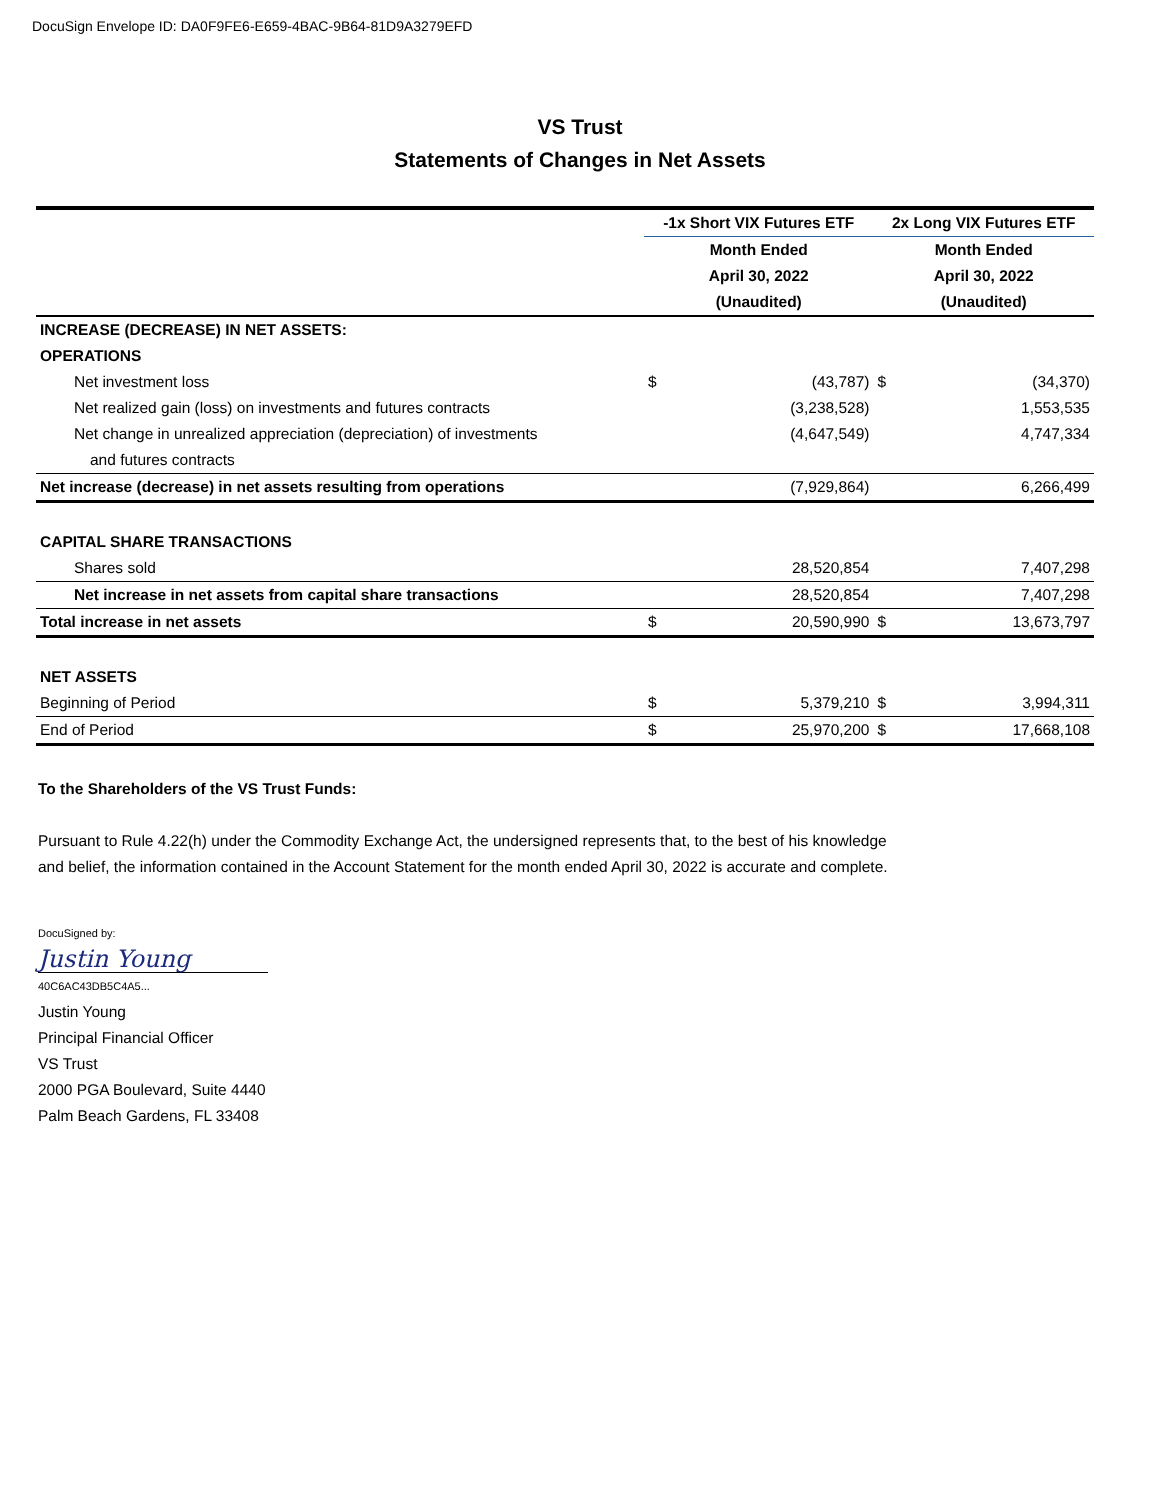DocuSign Envelope ID: DA0F9FE6-E659-4BAC-9B64-81D9A3279EFD
VS Trust
Statements of Changes in Net Assets
| | -1x Short VIX Futures ETF | | 2x Long VIX Futures ETF | |
| --- | --- | --- | --- | --- |
| | Month Ended | | Month Ended | |
| | April 30, 2022 | | April 30, 2022 | |
| | (Unaudited) | | (Unaudited) | |
| INCREASE (DECREASE) IN NET ASSETS: | | | | |
| OPERATIONS | | | | |
| Net investment loss | $ | (43,787) | $ | (34,370) |
| Net realized gain (loss) on investments and futures contracts | | (3,238,528) | | 1,553,535 |
| Net change in unrealized appreciation (depreciation) of investments | | (4,647,549) | | 4,747,334 |
| and futures contracts | | | | |
| Net increase (decrease) in net assets resulting from operations | | (7,929,864) | | 6,266,499 |
| CAPITAL SHARE TRANSACTIONS | | | | |
| Shares sold | | 28,520,854 | | 7,407,298 |
| Net increase in net assets from capital share transactions | | 28,520,854 | | 7,407,298 |
| Total increase in net assets | $ | 20,590,990 | $ | 13,673,797 |
| NET ASSETS | | | | |
| Beginning of Period | $ | 5,379,210 | $ | 3,994,311 |
| End of Period | $ | 25,970,200 | $ | 17,668,108 |
To the Shareholders of the VS Trust Funds:
Pursuant to Rule 4.22(h) under the Commodity Exchange Act, the undersigned represents that, to the best of his knowledge
and belief, the information contained in the Account Statement for the month ended April 30, 2022 is accurate and complete.
DocuSigned by:
Justin Young
40C6AC43DB5C4A5...
Justin Young
Principal Financial Officer
VS Trust
2000 PGA Boulevard, Suite 4440
Palm Beach Gardens, FL 33408